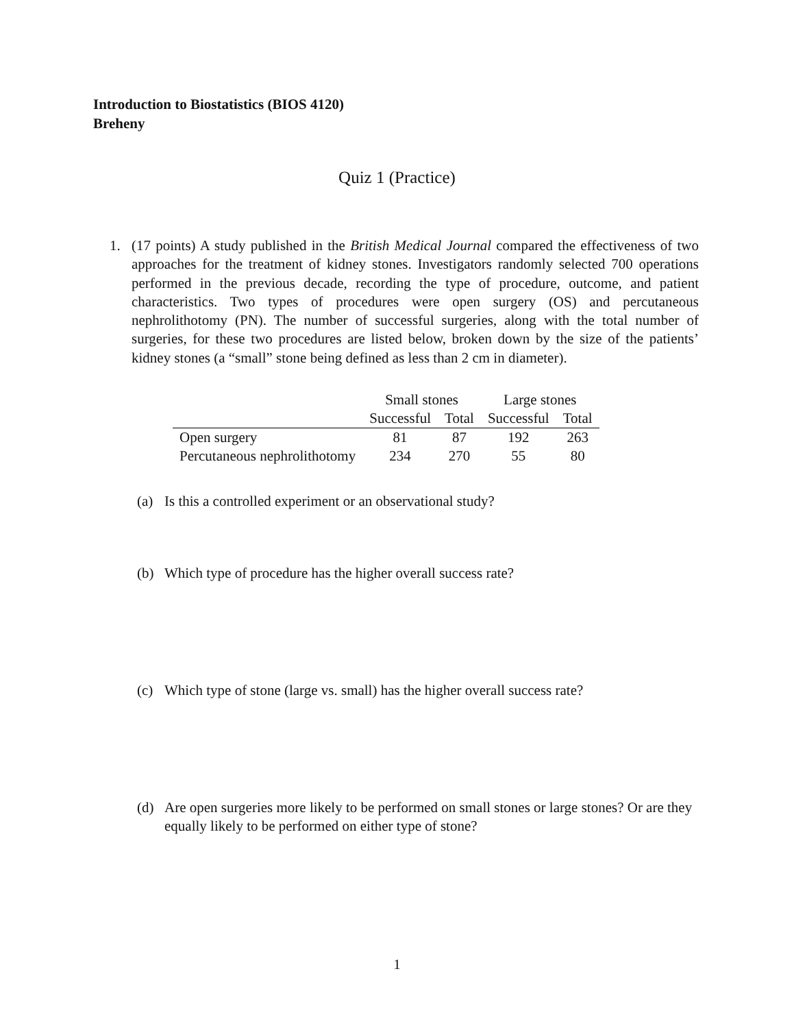Introduction to Biostatistics (BIOS 4120)
Breheny
Quiz 1 (Practice)
1. (17 points) A study published in the British Medical Journal compared the effectiveness of two approaches for the treatment of kidney stones. Investigators randomly selected 700 operations performed in the previous decade, recording the type of procedure, outcome, and patient characteristics. Two types of procedures were open surgery (OS) and percutaneous nephrolithotomy (PN). The number of successful surgeries, along with the total number of surgeries, for these two procedures are listed below, broken down by the size of the patients’ kidney stones (a “small” stone being defined as less than 2 cm in diameter).
| | Small stones | | Large stones | |
| --- | --- | --- | --- | --- |
| | Successful | Total | Successful | Total |
| Open surgery | 81 | 87 | 192 | 263 |
| Percutaneous nephrolithotomy | 234 | 270 | 55 | 80 |
(a) Is this a controlled experiment or an observational study?
(b) Which type of procedure has the higher overall success rate?
(c) Which type of stone (large vs. small) has the higher overall success rate?
(d) Are open surgeries more likely to be performed on small stones or large stones? Or are they equally likely to be performed on either type of stone?
1